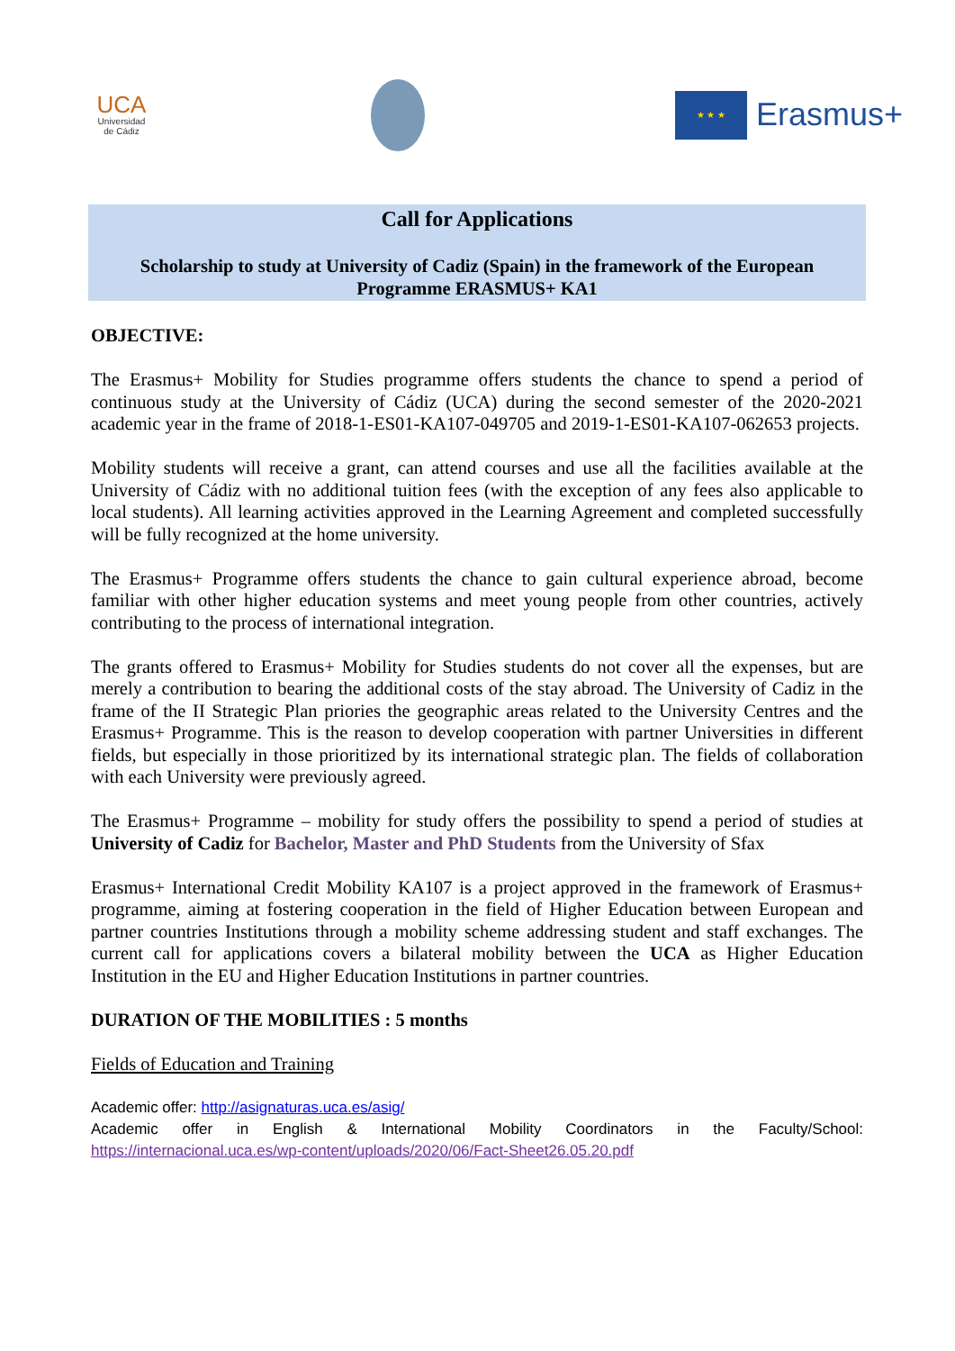UCA
Universidad de Cádiz
★ ★ ★
Erasmus+
Call for Applications
Scholarship to study at University of Cadiz (Spain) in the framework of the European
Programme ERASMUS+ KA1
OBJECTIVE:
The Erasmus+ Mobility for Studies programme offers students the chance to spend a period of continuous study at the University of Cádiz (UCA) during the second semester of the 2020-2021 academic year in the frame of 2018-1-ES01-KA107-049705 and 2019-1-ES01-KA107-062653 projects.
Mobility students will receive a grant, can attend courses and use all the facilities available at the University of Cádiz with no additional tuition fees (with the exception of any fees also applicable to local students). All learning activities approved in the Learning Agreement and completed successfully will be fully recognized at the home university.
The Erasmus+ Programme offers students the chance to gain cultural experience abroad, become familiar with other higher education systems and meet young people from other countries, actively contributing to the process of international integration.
The grants offered to Erasmus+ Mobility for Studies students do not cover all the expenses, but are merely a contribution to bearing the additional costs of the stay abroad. The University of Cadiz in the frame of the II Strategic Plan priories the geographic areas related to the University Centres and the Erasmus+ Programme. This is the reason to develop cooperation with partner Universities in different fields, but especially in those prioritized by its international strategic plan. The fields of collaboration with each University were previously agreed.
The Erasmus+ Programme – mobility for study offers the possibility to spend a period of studies at University of Cadiz for Bachelor, Master and PhD Students from the University of Sfax
Erasmus+ International Credit Mobility KA107 is a project approved in the framework of Erasmus+ programme, aiming at fostering cooperation in the field of Higher Education between European and partner countries Institutions through a mobility scheme addressing student and staff exchanges. The current call for applications covers a bilateral mobility between the UCA as Higher Education Institution in the EU and Higher Education Institutions in partner countries.
DURATION OF THE MOBILITIES : 5 months
Fields of Education and Training
Academic offer: http://asignaturas.uca.es/asig/
Academic offer in English & International Mobility Coordinators in the Faculty/School: https://internacional.uca.es/wp-content/uploads/2020/06/Fact-Sheet26.05.20.pdf